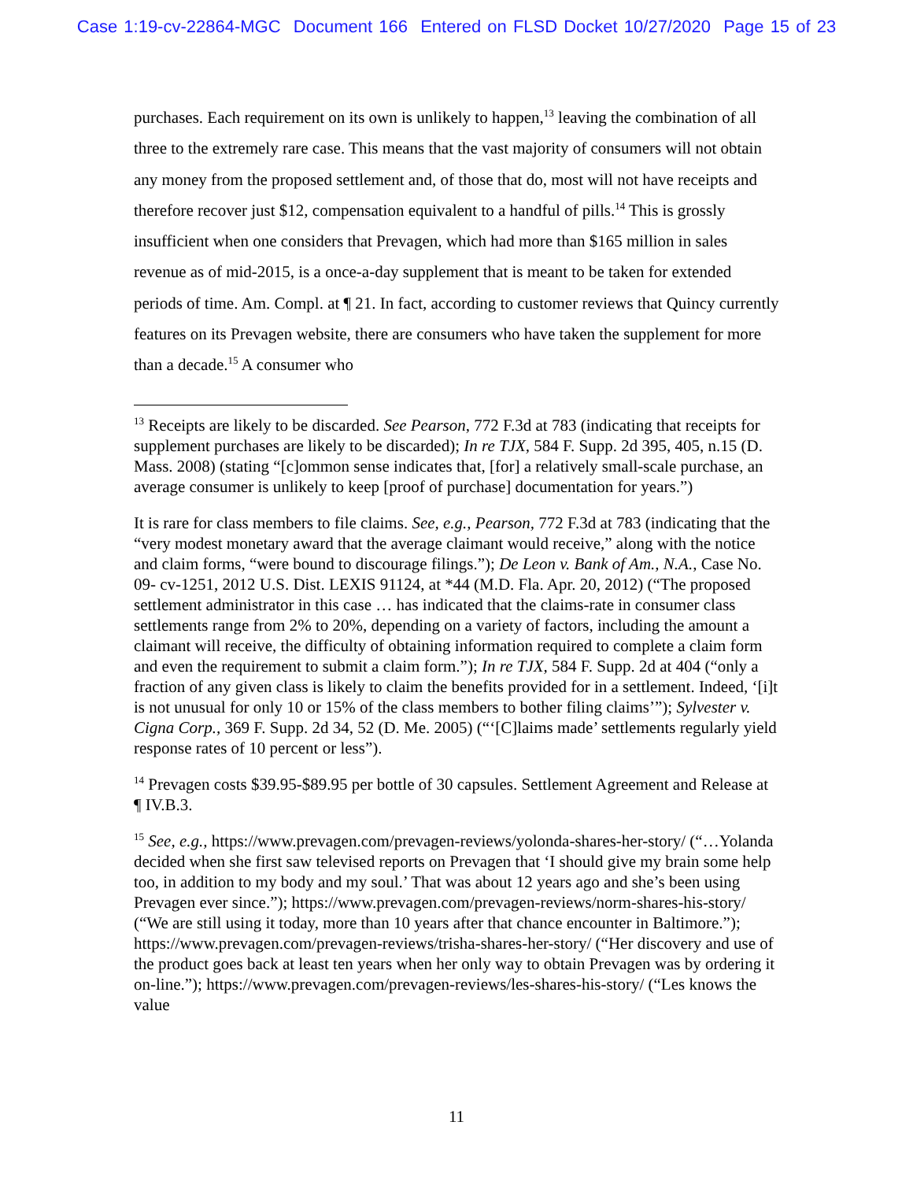Case 1:19-cv-22864-MGC Document 166 Entered on FLSD Docket 10/27/2020 Page 15 of 23
purchases. Each requirement on its own is unlikely to happen,<sup>13</sup> leaving the combination of all three to the extremely rare case. This means that the vast majority of consumers will not obtain any money from the proposed settlement and, of those that do, most will not have receipts and therefore recover just $12, compensation equivalent to a handful of pills.<sup>14</sup> This is grossly insufficient when one considers that Prevagen, which had more than $165 million in sales revenue as of mid-2015, is a once-a-day supplement that is meant to be taken for extended periods of time. Am. Compl. at ¶ 21. In fact, according to customer reviews that Quincy currently features on its Prevagen website, there are consumers who have taken the supplement for more than a decade.<sup>15</sup> A consumer who
<sup>13</sup> Receipts are likely to be discarded. See Pearson, 772 F.3d at 783 (indicating that receipts for supplement purchases are likely to be discarded); In re TJX, 584 F. Supp. 2d 395, 405, n.15 (D. Mass. 2008) (stating “[c]ommon sense indicates that, [for] a relatively small-scale purchase, an average consumer is unlikely to keep [proof of purchase] documentation for years.”)
It is rare for class members to file claims. See, e.g., Pearson, 772 F.3d at 783 (indicating that the “very modest monetary award that the average claimant would receive,” along with the notice and claim forms, “were bound to discourage filings.”); De Leon v. Bank of Am., N.A., Case No. 09- cv-1251, 2012 U.S. Dist. LEXIS 91124, at *44 (M.D. Fla. Apr. 20, 2012) (“The proposed settlement administrator in this case … has indicated that the claims-rate in consumer class settlements range from 2% to 20%, depending on a variety of factors, including the amount a claimant will receive, the difficulty of obtaining information required to complete a claim form and even the requirement to submit a claim form.”); In re TJX, 584 F. Supp. 2d at 404 (“only a fraction of any given class is likely to claim the benefits provided for in a settlement. Indeed, ‘[i]t is not unusual for only 10 or 15% of the class members to bother filing claims’”); Sylvester v. Cigna Corp., 369 F. Supp. 2d 34, 52 (D. Me. 2005) (“‘[C]laims made’ settlements regularly yield response rates of 10 percent or less”).
<sup>14</sup> Prevagen costs $39.95-$89.95 per bottle of 30 capsules. Settlement Agreement and Release at ¶ IV.B.3.
<sup>15</sup> See, e.g., https://www.prevagen.com/prevagen-reviews/yolonda-shares-her-story/ (“…Yolanda decided when she first saw televised reports on Prevagen that ‘I should give my brain some help too, in addition to my body and my soul.’ That was about 12 years ago and she’s been using Prevagen ever since.”); https://www.prevagen.com/prevagen-reviews/norm-shares-his-story/ (“We are still using it today, more than 10 years after that chance encounter in Baltimore.”); https://www.prevagen.com/prevagen-reviews/trisha-shares-her-story/ (“Her discovery and use of the product goes back at least ten years when her only way to obtain Prevagen was by ordering it on-line.”); https://www.prevagen.com/prevagen-reviews/les-shares-his-story/ (“Les knows the value
11